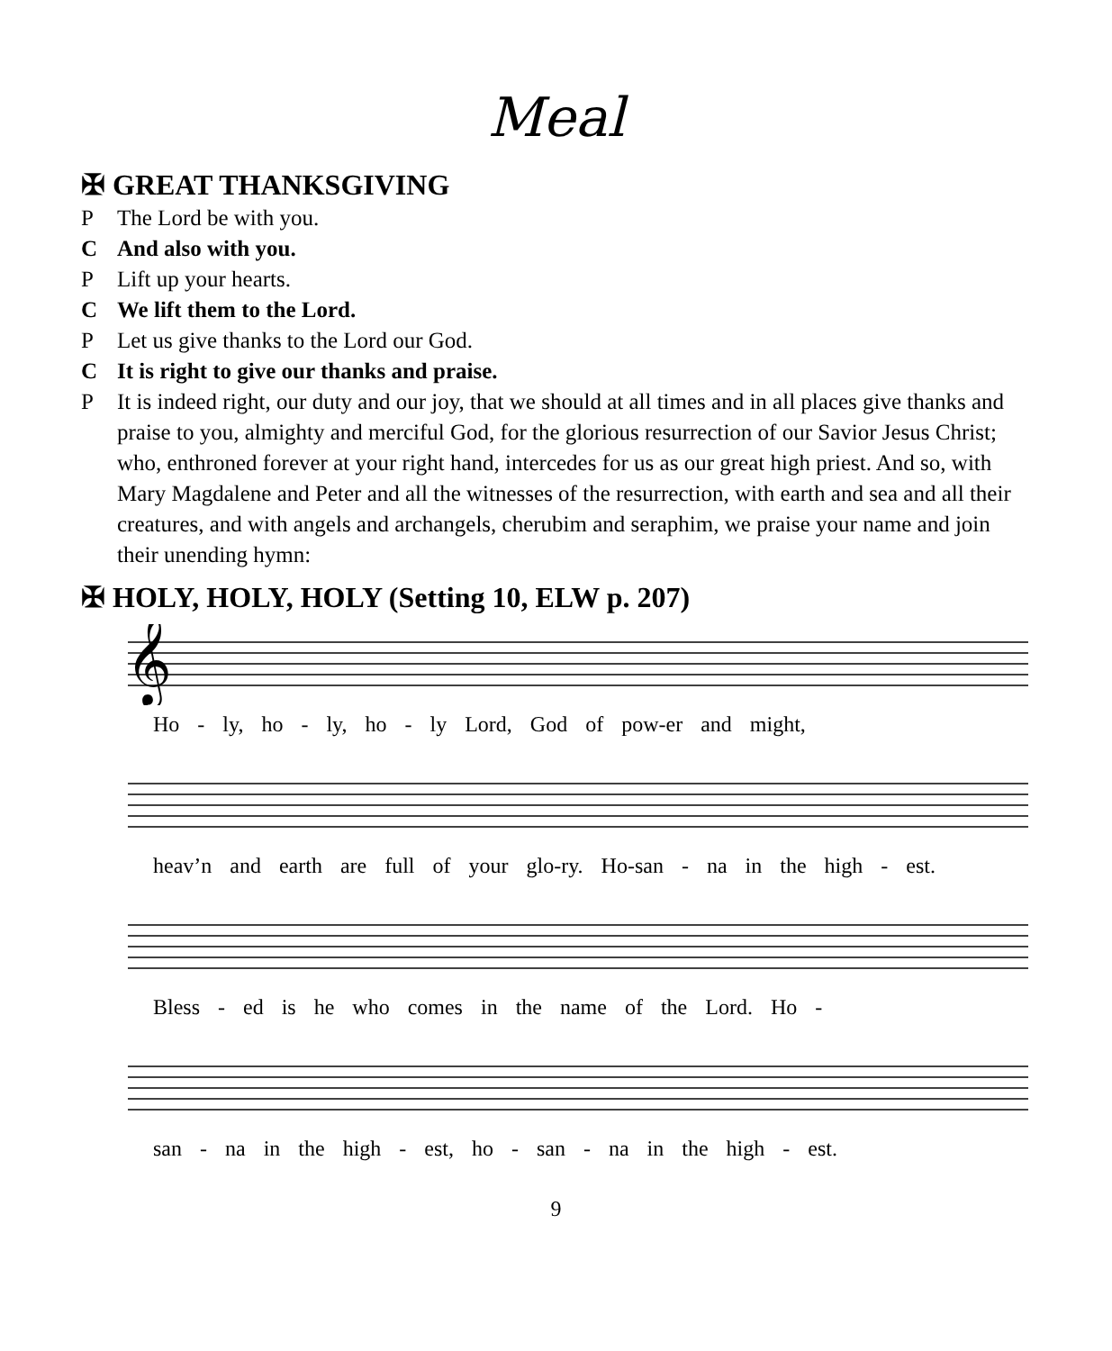Meal
✠ GREAT THANKSGIVING
P The Lord be with you.
C And also with you.
P Lift up your hearts.
C We lift them to the Lord.
P Let us give thanks to the Lord our God.
C It is right to give our thanks and praise.
P It is indeed right, our duty and our joy, that we should at all times and in all places give thanks and praise to you, almighty and merciful God, for the glorious resurrection of our Savior Jesus Christ; who, enthroned forever at your right hand, intercedes for us as our great high priest. And so, with Mary Magdalene and Peter and all the witnesses of the resurrection, with earth and sea and all their creatures, and with angels and archangels, cherubim and seraphim, we praise your name and join their unending hymn:
✠ HOLY, HOLY, HOLY (Setting 10, ELW p. 207)
𝄞
Ho - ly, ho - ly, ho - ly Lord, God of pow-er and might,
heav’n and earth are full of your glo-ry. Ho-san - na in the high - est.
Bless - ed is he who comes in the name of the Lord. Ho -
san - na in the high - est, ho - san - na in the high - est.
9